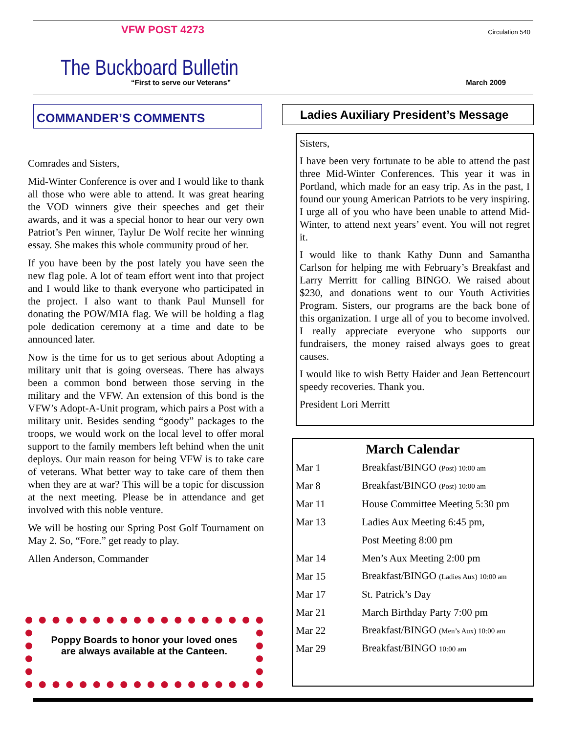VFW POST 4273 Circulation 540
The Buckboard Bulletin
“First to serve our Veterans” March 2009
COMMANDER’S COMMENTS
Comrades and Sisters,
Mid-Winter Conference is over and I would like to thank all those who were able to attend. It was great hearing the VOD winners give their speeches and get their awards, and it was a special honor to hear our very own Patriot’s Pen winner, Taylur De Wolf recite her winning essay. She makes this whole community proud of her.
If you have been by the post lately you have seen the new flag pole. A lot of team effort went into that project and I would like to thank everyone who participated in the project. I also want to thank Paul Munsell for donating the POW/MIA flag. We will be holding a flag pole dedication ceremony at a time and date to be announced later.
Now is the time for us to get serious about Adopting a military unit that is going overseas. There has always been a common bond between those serving in the military and the VFW. An extension of this bond is the VFW’s Adopt-A-Unit program, which pairs a Post with a military unit. Besides sending “goody” packages to the troops, we would work on the local level to offer moral support to the family members left behind when the unit deploys. Our main reason for being VFW is to take care of veterans. What better way to take care of them then when they are at war? This will be a topic for discussion at the next meeting. Please be in attendance and get involved with this noble venture.
We will be hosting our Spring Post Golf Tournament on May 2. So, “Fore.” get ready to play.
Allen Anderson, Commander
Poppy Boards to honor your loved ones
are always available at the Canteen.
Ladies Auxiliary President’s Message
Sisters,
I have been very fortunate to be able to attend the past three Mid-Winter Conferences. This year it was in Portland, which made for an easy trip. As in the past, I found our young American Patriots to be very inspiring. I urge all of you who have been unable to attend Mid-Winter, to attend next years’ event. You will not regret it.
I would like to thank Kathy Dunn and Samantha Carlson for helping me with February’s Breakfast and Larry Merritt for calling BINGO. We raised about $230, and donations went to our Youth Activities Program. Sisters, our programs are the back bone of this organization. I urge all of you to become involved. I really appreciate everyone who supports our fundraisers, the money raised always goes to great causes.
I would like to wish Betty Haider and Jean Bettencourt speedy recoveries. Thank you.
President Lori Merritt
March Calendar
| Mar 1 | Breakfast/BINGO (Post) 10:00 am |
| Mar 8 | Breakfast/BINGO (Post) 10:00 am |
| Mar 11 | House Committee Meeting 5:30 pm |
| Mar 13 | Ladies Aux Meeting 6:45 pm, |
| | Post Meeting 8:00 pm |
| Mar 14 | Men’s Aux Meeting 2:00 pm |
| Mar 15 | Breakfast/BINGO (Ladies Aux) 10:00 am |
| Mar 17 | St. Patrick’s Day |
| Mar 21 | March Birthday Party 7:00 pm |
| Mar 22 | Breakfast/BINGO (Men’s Aux) 10:00 am |
| Mar 29 | Breakfast/BINGO 10:00 am |